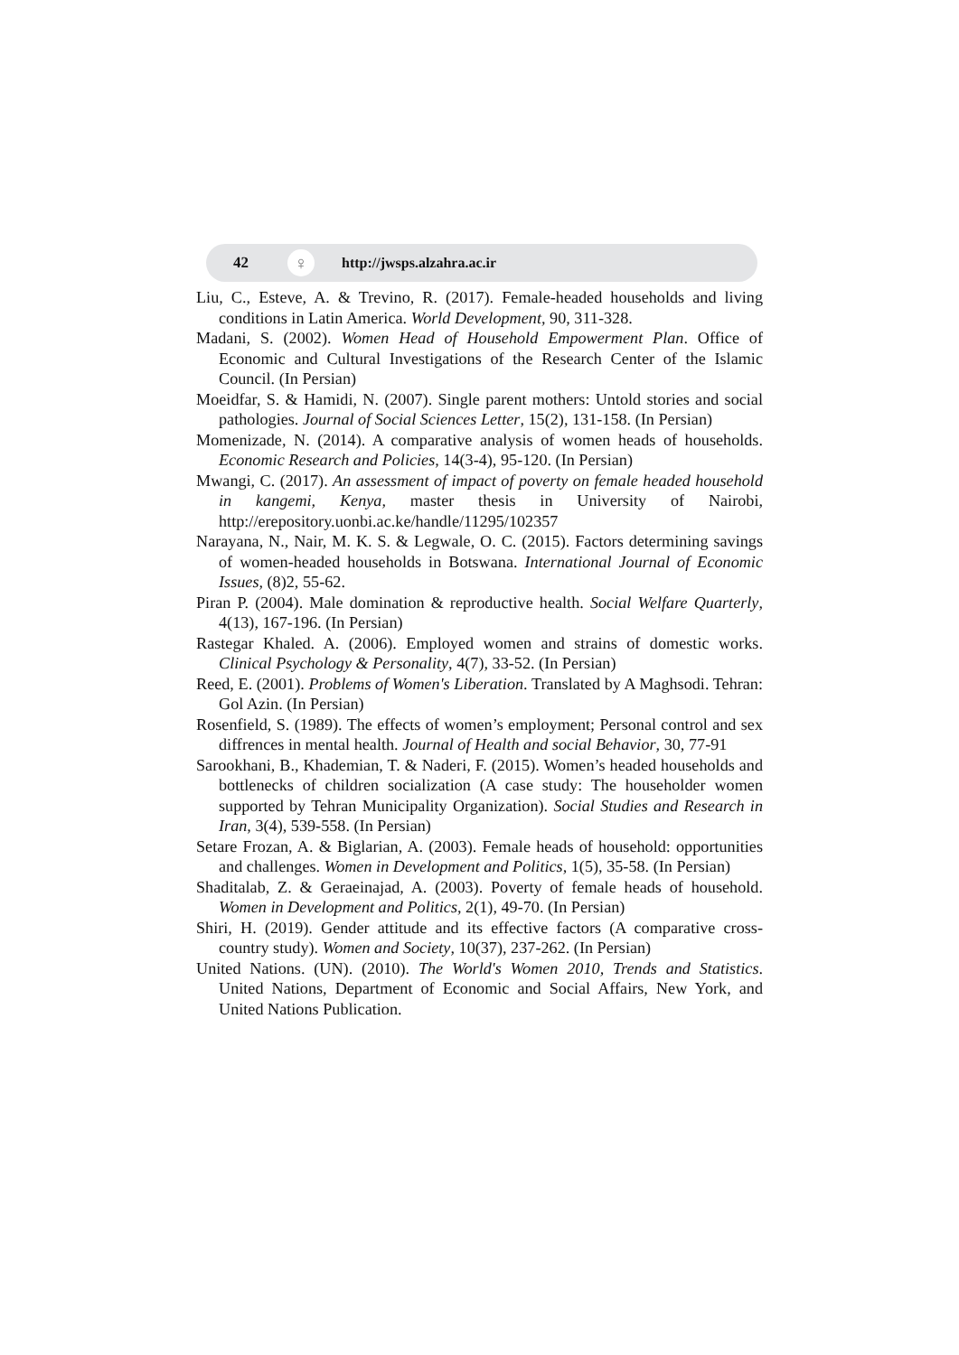42 ♀ http://jwsps.alzahra.ac.ir
Liu, C., Esteve, A. & Trevino, R. (2017). Female-headed households and living conditions in Latin America. World Development, 90, 311-328.
Madani, S. (2002). Women Head of Household Empowerment Plan. Office of Economic and Cultural Investigations of the Research Center of the Islamic Council. (In Persian)
Moeidfar, S. & Hamidi, N. (2007). Single parent mothers: Untold stories and social pathologies. Journal of Social Sciences Letter, 15(2), 131-158. (In Persian)
Momenizade, N. (2014). A comparative analysis of women heads of households. Economic Research and Policies, 14(3-4), 95-120. (In Persian)
Mwangi, C. (2017). An assessment of impact of poverty on female headed household in kangemi, Kenya, master thesis in University of Nairobi, http://erepository.uonbi.ac.ke/handle/11295/102357
Narayana, N., Nair, M. K. S. & Legwale, O. C. (2015). Factors determining savings of women-headed households in Botswana. International Journal of Economic Issues, (8)2, 55-62.
Piran P. (2004). Male domination & reproductive health. Social Welfare Quarterly, 4(13), 167-196. (In Persian)
Rastegar Khaled. A. (2006). Employed women and strains of domestic works. Clinical Psychology & Personality, 4(7), 33-52. (In Persian)
Reed, E. (2001). Problems of Women's Liberation. Translated by A Maghsodi. Tehran: Gol Azin. (In Persian)
Rosenfield, S. (1989). The effects of women’s employment; Personal control and sex diffrences in mental health. Journal of Health and social Behavior, 30, 77-91
Sarookhani, B., Khademian, T. & Naderi, F. (2015). Women’s headed households and bottlenecks of children socialization (A case study: The householder women supported by Tehran Municipality Organization). Social Studies and Research in Iran, 3(4), 539-558. (In Persian)
Setare Frozan, A. & Biglarian, A. (2003). Female heads of household: opportunities and challenges. Women in Development and Politics, 1(5), 35-58. (In Persian)
Shaditalab, Z. & Geraeinajad, A. (2003). Poverty of female heads of household. Women in Development and Politics, 2(1), 49-70. (In Persian)
Shiri, H. (2019). Gender attitude and its effective factors (A comparative cross-country study). Women and Society, 10(37), 237-262. (In Persian)
United Nations. (UN). (2010). The World's Women 2010, Trends and Statistics. United Nations, Department of Economic and Social Affairs, New York, and United Nations Publication.